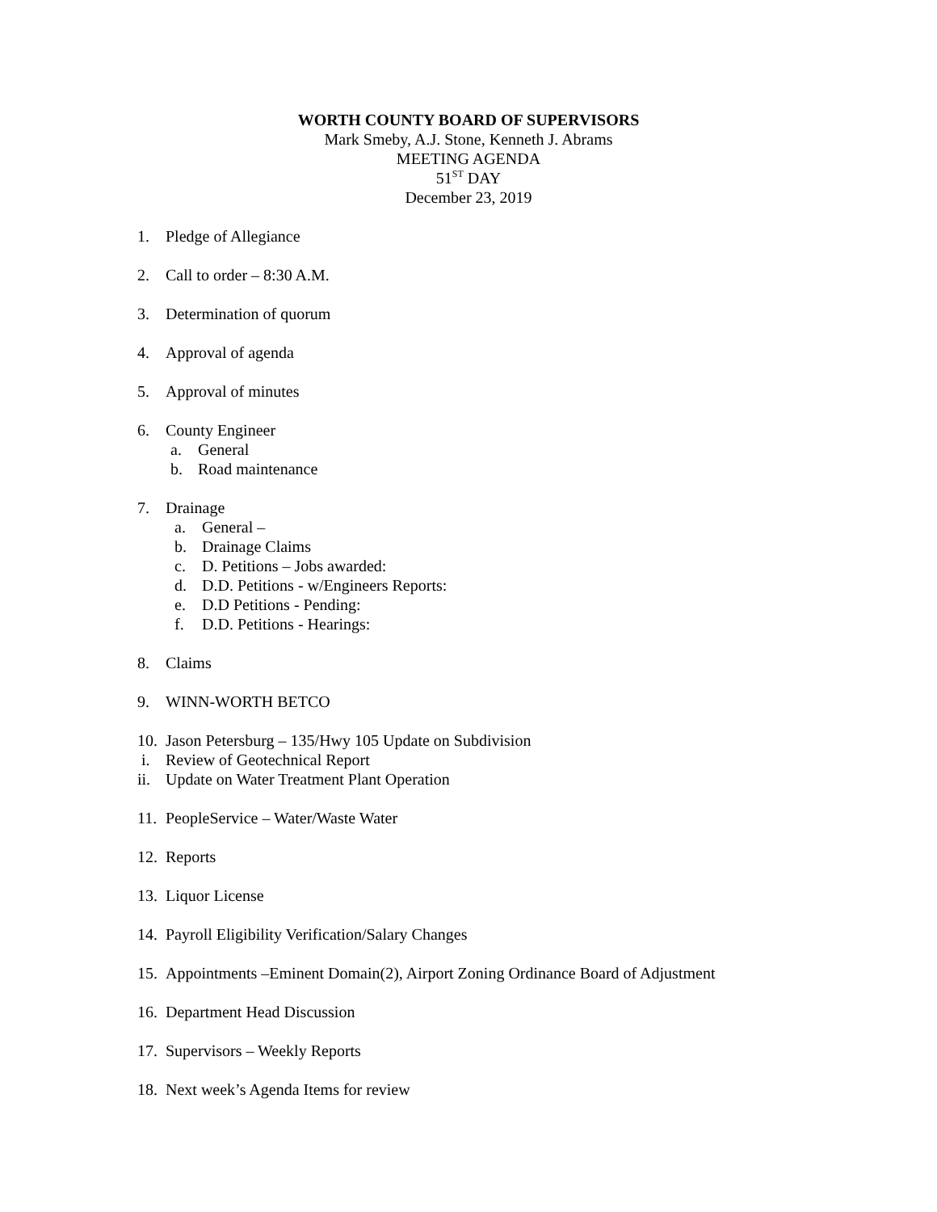WORTH COUNTY BOARD OF SUPERVISORS
Mark Smeby, A.J. Stone, Kenneth J. Abrams
MEETING AGENDA
51<sup>ST</sup> DAY
December 23, 2019
1. Pledge of Allegiance
2. Call to order – 8:30 A.M.
3. Determination of quorum
4. Approval of agenda
5. Approval of minutes
6. County Engineer
a. General
b. Road maintenance
7. Drainage
a. General –
b. Drainage Claims
c. D. Petitions – Jobs awarded:
d. D.D. Petitions - w/Engineers Reports:
e. D.D Petitions - Pending:
f. D.D. Petitions - Hearings:
8. Claims
9. WINN-WORTH BETCO
10. Jason Petersburg – 135/Hwy 105 Update on Subdivision
i. Review of Geotechnical Report
ii. Update on Water Treatment Plant Operation
11. PeopleService – Water/Waste Water
12. Reports
13. Liquor License
14. Payroll Eligibility Verification/Salary Changes
15. Appointments –Eminent Domain(2), Airport Zoning Ordinance Board of Adjustment
16. Department Head Discussion
17. Supervisors – Weekly Reports
18. Next week’s Agenda Items for review